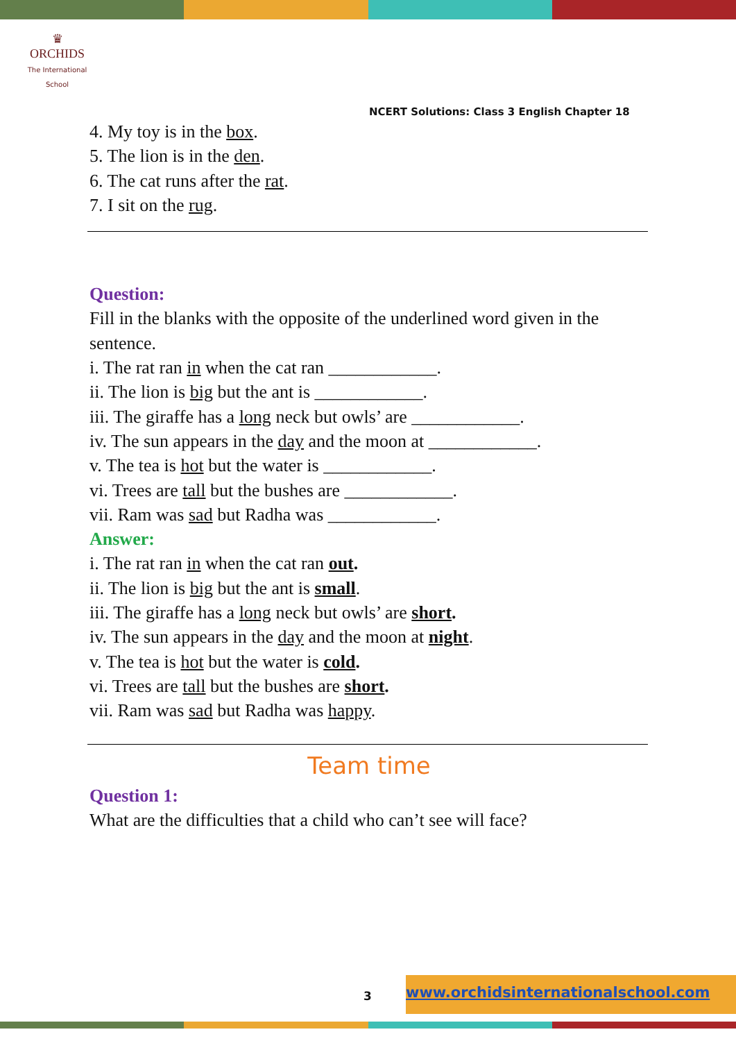♛
ORCHIDS
The International School
NCERT Solutions: Class 3 English Chapter 18
4. My toy is in the box.
5. The lion is in the den.
6. The cat runs after the rat.
7. I sit on the rug.
Question:
Fill in the blanks with the opposite of the underlined word given in the sentence.
i. The rat ran in when the cat ran ____________.
ii. The lion is big but the ant is ____________.
iii. The giraffe has a long neck but owls’ are ____________.
iv. The sun appears in the day and the moon at ____________.
v. The tea is hot but the water is ____________.
vi. Trees are tall but the bushes are ____________.
vii. Ram was sad but Radha was ____________.
Answer:
i. The rat ran in when the cat ran out.
ii. The lion is big but the ant is small.
iii. The giraffe has a long neck but owls’ are short.
iv. The sun appears in the day and the moon at night.
v. The tea is hot but the water is cold.
vi. Trees are tall but the bushes are short.
vii. Ram was sad but Radha was happy.
Team time
Question 1:
What are the difficulties that a child who can’t see will face?
3
www.orchidsinternationalschool.com